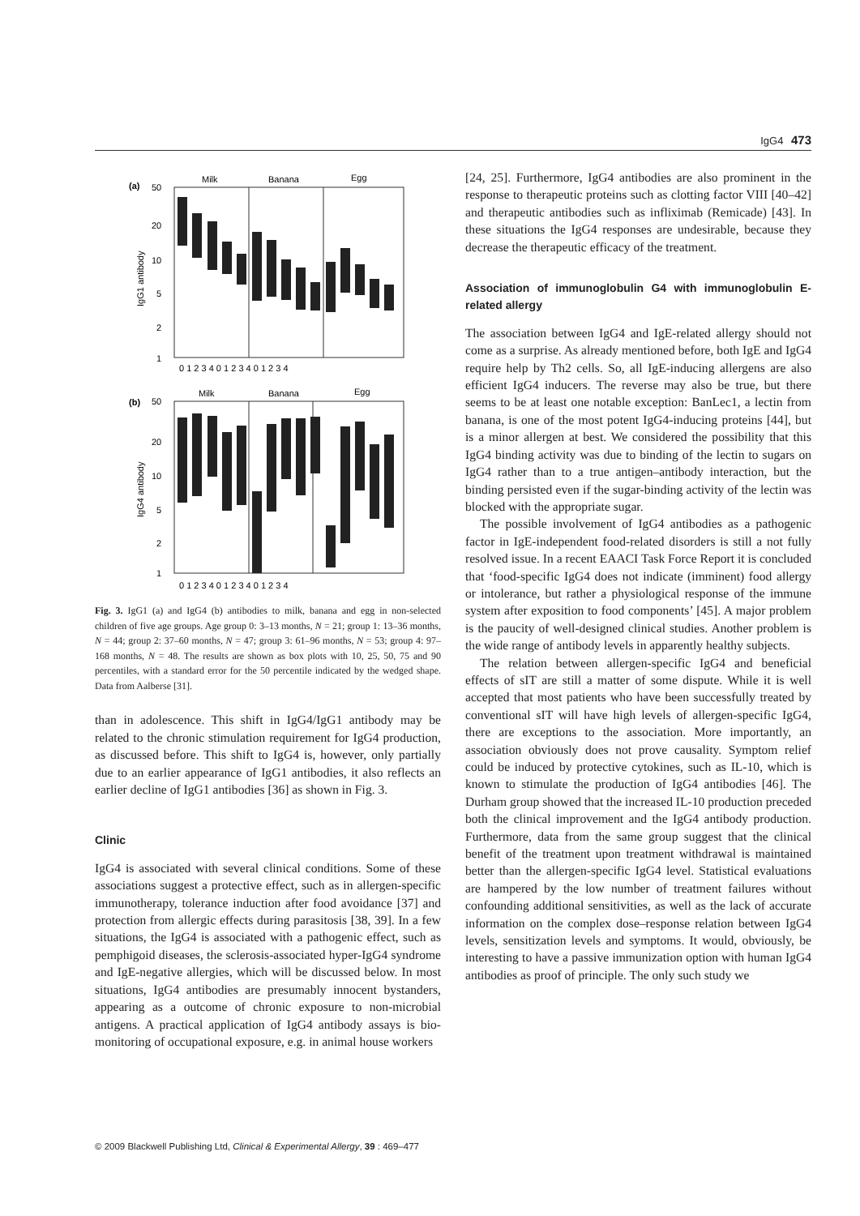IgG4 473
(a)
Milk
Banana
Egg
50
20
10
5
2
1
IgG1 antibody
0 1 2 3 4 0 1 2 3 4 0 1 2 3 4
(b)
Milk
Banana
Egg
50
20
10
5
2
1
IgG4 antibody
0 1 2 3 4 0 1 2 3 4 0 1 2 3 4
Fig. 3. IgG1 (a) and IgG4 (b) antibodies to milk, banana and egg in non-selected children of five age groups. Age group 0: 3–13 months, N = 21; group 1: 13–36 months, N = 44; group 2: 37–60 months, N = 47; group 3: 61–96 months, N = 53; group 4: 97–168 months, N = 48. The results are shown as box plots with 10, 25, 50, 75 and 90 percentiles, with a standard error for the 50 percentile indicated by the wedged shape. Data from Aalberse [31].
than in adolescence. This shift in IgG4/IgG1 antibody may be related to the chronic stimulation requirement for IgG4 production, as discussed before. This shift to IgG4 is, however, only partially due to an earlier appearance of IgG1 antibodies, it also reflects an earlier decline of IgG1 antibodies [36] as shown in Fig. 3.
Clinic
IgG4 is associated with several clinical conditions. Some of these associations suggest a protective effect, such as in allergen-specific immunotherapy, tolerance induction after food avoidance [37] and protection from allergic effects during parasitosis [38, 39]. In a few situations, the IgG4 is associated with a pathogenic effect, such as pemphigoid diseases, the sclerosis-associated hyper-IgG4 syndrome and IgE-negative allergies, which will be discussed below. In most situations, IgG4 antibodies are presumably innocent bystanders, appearing as a outcome of chronic exposure to non-microbial antigens. A practical application of IgG4 antibody assays is bio-monitoring of occupational exposure, e.g. in animal house workers
[24, 25]. Furthermore, IgG4 antibodies are also prominent in the response to therapeutic proteins such as clotting factor VIII [40–42] and therapeutic antibodies such as infliximab (Remicade) [43]. In these situations the IgG4 responses are undesirable, because they decrease the therapeutic efficacy of the treatment.
Association of immunoglobulin G4 with immunoglobulin E-related allergy
The association between IgG4 and IgE-related allergy should not come as a surprise. As already mentioned before, both IgE and IgG4 require help by Th2 cells. So, all IgE-inducing allergens are also efficient IgG4 inducers. The reverse may also be true, but there seems to be at least one notable exception: BanLec1, a lectin from banana, is one of the most potent IgG4-inducing proteins [44], but is a minor allergen at best. We considered the possibility that this IgG4 binding activity was due to binding of the lectin to sugars on IgG4 rather than to a true antigen–antibody interaction, but the binding persisted even if the sugar-binding activity of the lectin was blocked with the appropriate sugar.
The possible involvement of IgG4 antibodies as a pathogenic factor in IgE-independent food-related disorders is still a not fully resolved issue. In a recent EAACI Task Force Report it is concluded that ‘food-specific IgG4 does not indicate (imminent) food allergy or intolerance, but rather a physiological response of the immune system after exposition to food components’ [45]. A major problem is the paucity of well-designed clinical studies. Another problem is the wide range of antibody levels in apparently healthy subjects.
The relation between allergen-specific IgG4 and beneficial effects of sIT are still a matter of some dispute. While it is well accepted that most patients who have been successfully treated by conventional sIT will have high levels of allergen-specific IgG4, there are exceptions to the association. More importantly, an association obviously does not prove causality. Symptom relief could be induced by protective cytokines, such as IL-10, which is known to stimulate the production of IgG4 antibodies [46]. The Durham group showed that the increased IL-10 production preceded both the clinical improvement and the IgG4 antibody production. Furthermore, data from the same group suggest that the clinical benefit of the treatment upon treatment withdrawal is maintained better than the allergen-specific IgG4 level. Statistical evaluations are hampered by the low number of treatment failures without confounding additional sensitivities, as well as the lack of accurate information on the complex dose–response relation between IgG4 levels, sensitization levels and symptoms. It would, obviously, be interesting to have a passive immunization option with human IgG4 antibodies as proof of principle. The only such study we
© 2009 Blackwell Publishing Ltd, Clinical & Experimental Allergy, 39 : 469–477